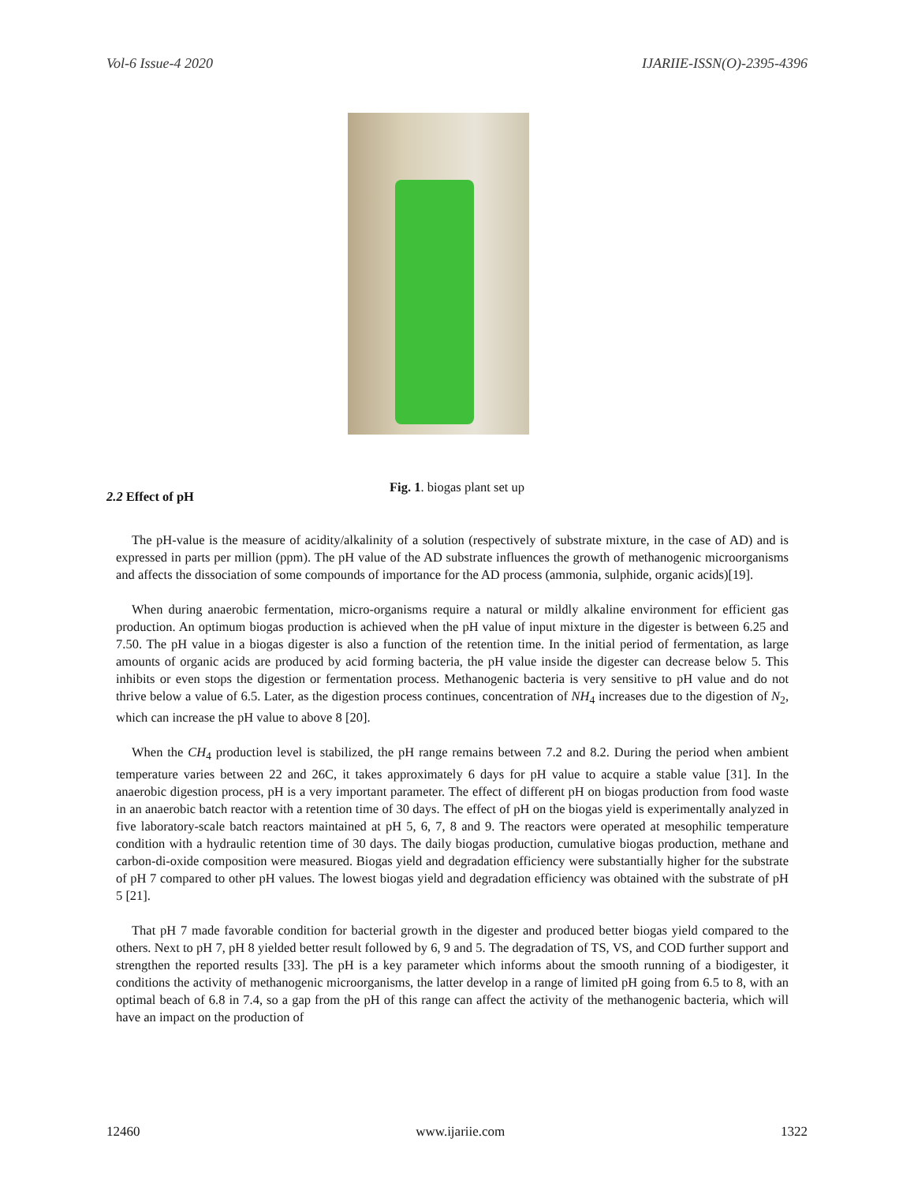Vol-6 Issue-4 2020 IJARIIE-ISSN(O)-2395-4396
Fig. 1. biogas plant set up
2.2 Effect of pH
The pH-value is the measure of acidity/alkalinity of a solution (respectively of substrate mixture, in the case of AD) and is expressed in parts per million (ppm). The pH value of the AD substrate influences the growth of methanogenic microorganisms and affects the dissociation of some compounds of importance for the AD process (ammonia, sulphide, organic acids)[19].
When during anaerobic fermentation, micro-organisms require a natural or mildly alkaline environment for efficient gas production. An optimum biogas production is achieved when the pH value of input mixture in the digester is between 6.25 and 7.50. The pH value in a biogas digester is also a function of the retention time. In the initial period of fermentation, as large amounts of organic acids are produced by acid forming bacteria, the pH value inside the digester can decrease below 5. This inhibits or even stops the digestion or fermentation process. Methanogenic bacteria is very sensitive to pH value and do not thrive below a value of 6.5. Later, as the digestion process continues, concentration of NH<sub>4</sub> increases due to the digestion of N<sub>2</sub>, which can increase the pH value to above 8 [20].
When the CH<sub>4</sub> production level is stabilized, the pH range remains between 7.2 and 8.2. During the period when ambient temperature varies between 22 and 26C, it takes approximately 6 days for pH value to acquire a stable value [31]. In the anaerobic digestion process, pH is a very important parameter. The effect of different pH on biogas production from food waste in an anaerobic batch reactor with a retention time of 30 days. The effect of pH on the biogas yield is experimentally analyzed in five laboratory-scale batch reactors maintained at pH 5, 6, 7, 8 and 9. The reactors were operated at mesophilic temperature condition with a hydraulic retention time of 30 days. The daily biogas production, cumulative biogas production, methane and carbon-di-oxide composition were measured. Biogas yield and degradation efficiency were substantially higher for the substrate of pH 7 compared to other pH values. The lowest biogas yield and degradation efficiency was obtained with the substrate of pH 5 [21].
That pH 7 made favorable condition for bacterial growth in the digester and produced better biogas yield compared to the others. Next to pH 7, pH 8 yielded better result followed by 6, 9 and 5. The degradation of TS, VS, and COD further support and strengthen the reported results [33]. The pH is a key parameter which informs about the smooth running of a biodigester, it conditions the activity of methanogenic microorganisms, the latter develop in a range of limited pH going from 6.5 to 8, with an optimal beach of 6.8 in 7.4, so a gap from the pH of this range can affect the activity of the methanogenic bacteria, which will have an impact on the production of
12460 www.ijariie.com 1322